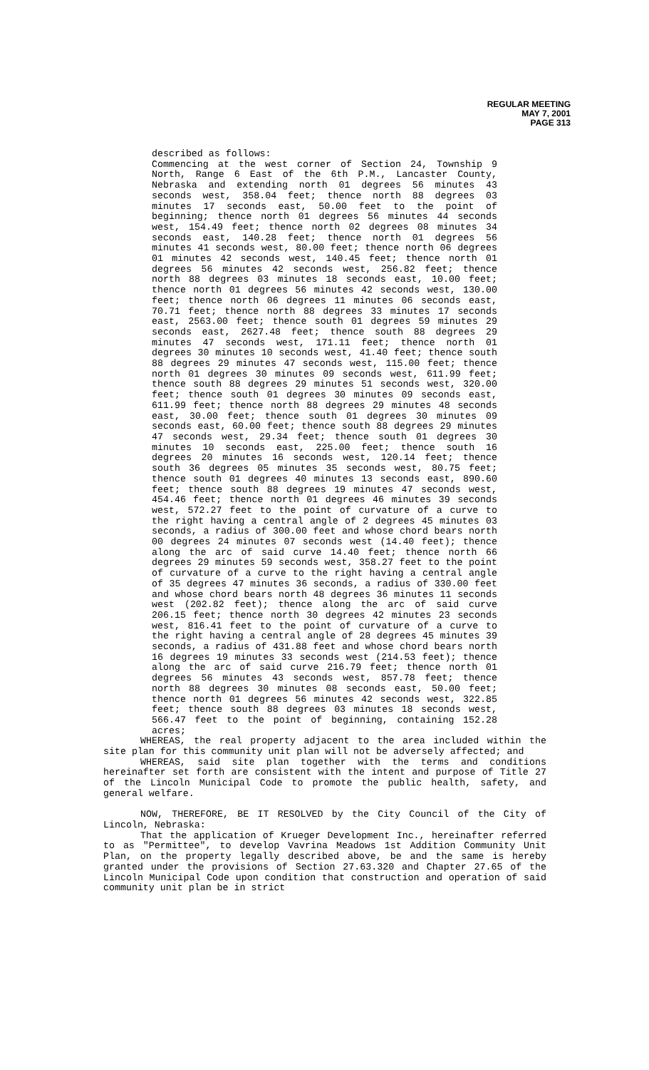REGULAR MEETING
MAY 7, 2001
PAGE 313
described as follows:
Commencing at the west corner of Section 24, Township 9 North, Range 6 East of the 6th P.M., Lancaster County, Nebraska and extending north 01 degrees 56 minutes 43 seconds west, 358.04 feet; thence north 88 degrees 03 minutes 17 seconds east, 50.00 feet to the point of beginning; thence north 01 degrees 56 minutes 44 seconds west, 154.49 feet; thence north 02 degrees 08 minutes 34 seconds east, 140.28 feet; thence north 01 degrees 56 minutes 41 seconds west, 80.00 feet; thence north 06 degrees 01 minutes 42 seconds west, 140.45 feet; thence north 01 degrees 56 minutes 42 seconds west, 256.82 feet; thence north 88 degrees 03 minutes 18 seconds east, 10.00 feet; thence north 01 degrees 56 minutes 42 seconds west, 130.00 feet; thence north 06 degrees 11 minutes 06 seconds east, 70.71 feet; thence north 88 degrees 33 minutes 17 seconds east, 2563.00 feet; thence south 01 degrees 59 minutes 29 seconds east, 2627.48 feet; thence south 88 degrees 29 minutes 47 seconds west, 171.11 feet; thence north 01 degrees 30 minutes 10 seconds west, 41.40 feet; thence south 88 degrees 29 minutes 47 seconds west, 115.00 feet; thence north 01 degrees 30 minutes 09 seconds west, 611.99 feet; thence south 88 degrees 29 minutes 51 seconds west, 320.00 feet; thence south 01 degrees 30 minutes 09 seconds east, 611.99 feet; thence north 88 degrees 29 minutes 48 seconds east, 30.00 feet; thence south 01 degrees 30 minutes 09 seconds east, 60.00 feet; thence south 88 degrees 29 minutes 47 seconds west, 29.34 feet; thence south 01 degrees 30 minutes 10 seconds east, 225.00 feet; thence south 16 degrees 20 minutes 16 seconds west, 120.14 feet; thence south 36 degrees 05 minutes 35 seconds west, 80.75 feet; thence south 01 degrees 40 minutes 13 seconds east, 890.60 feet; thence south 88 degrees 19 minutes 47 seconds west, 454.46 feet; thence north 01 degrees 46 minutes 39 seconds west, 572.27 feet to the point of curvature of a curve to the right having a central angle of 2 degrees 45 minutes 03 seconds, a radius of 300.00 feet and whose chord bears north 00 degrees 24 minutes 07 seconds west (14.40 feet); thence along the arc of said curve 14.40 feet; thence north 66 degrees 29 minutes 59 seconds west, 358.27 feet to the point of curvature of a curve to the right having a central angle of 35 degrees 47 minutes 36 seconds, a radius of 330.00 feet and whose chord bears north 48 degrees 36 minutes 11 seconds west (202.82 feet); thence along the arc of said curve 206.15 feet; thence north 30 degrees 42 minutes 23 seconds west, 816.41 feet to the point of curvature of a curve to the right having a central angle of 28 degrees 45 minutes 39 seconds, a radius of 431.88 feet and whose chord bears north 16 degrees 19 minutes 33 seconds west (214.53 feet); thence along the arc of said curve 216.79 feet; thence north 01 degrees 56 minutes 43 seconds west, 857.78 feet; thence north 88 degrees 30 minutes 08 seconds east, 50.00 feet; thence north 01 degrees 56 minutes 42 seconds west, 322.85 feet; thence south 88 degrees 03 minutes 18 seconds west, 566.47 feet to the point of beginning, containing 152.28 acres;
WHEREAS, the real property adjacent to the area included within the site plan for this community unit plan will not be adversely affected; and
WHEREAS, said site plan together with the terms and conditions hereinafter set forth are consistent with the intent and purpose of Title 27 of the Lincoln Municipal Code to promote the public health, safety, and general welfare.
NOW, THEREFORE, BE IT RESOLVED by the City Council of the City of Lincoln, Nebraska:
That the application of Krueger Development Inc., hereinafter referred to as "Permittee", to develop Vavrina Meadows 1st Addition Community Unit Plan, on the property legally described above, be and the same is hereby granted under the provisions of Section 27.63.320 and Chapter 27.65 of the Lincoln Municipal Code upon condition that construction and operation of said community unit plan be in strict